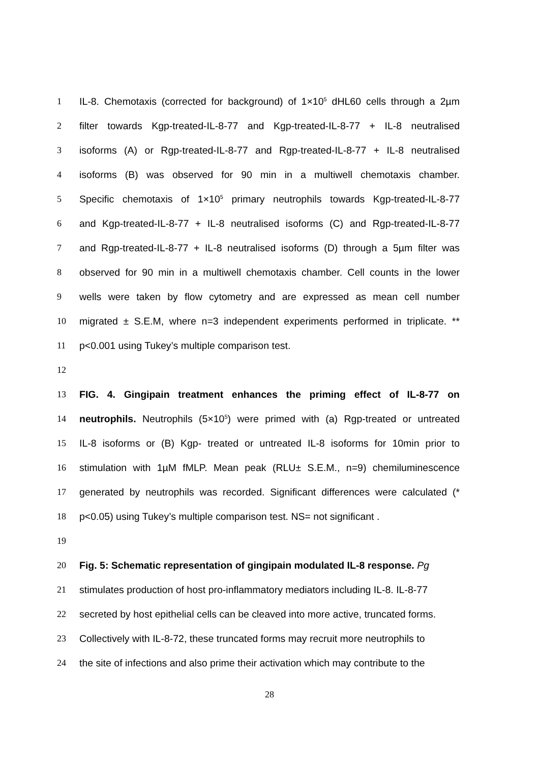1 IL-8. Chemotaxis (corrected for background) of 1×10<sup>5</sup> dHL60 cells through a 2µm
2 filter towards Kgp-treated-IL-8-77 and Kgp-treated-IL-8-77 + IL-8 neutralised
3 isoforms (A) or Rgp-treated-IL-8-77 and Rgp-treated-IL-8-77 + IL-8 neutralised
4 isoforms (B) was observed for 90 min in a multiwell chemotaxis chamber.
5 Specific chemotaxis of 1×10<sup>5</sup> primary neutrophils towards Kgp-treated-IL-8-77
6 and Kgp-treated-IL-8-77 + IL-8 neutralised isoforms (C) and Rgp-treated-IL-8-77
7 and Rgp-treated-IL-8-77 + IL-8 neutralised isoforms (D) through a 5µm filter was
8 observed for 90 min in a multiwell chemotaxis chamber. Cell counts in the lower
9 wells were taken by flow cytometry and are expressed as mean cell number
10 migrated ± S.E.M, where n=3 independent experiments performed in triplicate. **
11 p<0.001 using Tukey’s multiple comparison test.
12
13 FIG. 4. Gingipain treatment enhances the priming effect of IL-8-77 on
14 neutrophils. Neutrophils (5×10<sup>5</sup>) were primed with (a) Rgp-treated or untreated
15 IL-8 isoforms or (B) Kgp- treated or untreated IL-8 isoforms for 10min prior to
16 stimulation with 1µM fMLP. Mean peak (RLU± S.E.M., n=9) chemiluminescence
17 generated by neutrophils was recorded. Significant differences were calculated (*
18 p<0.05) using Tukey’s multiple comparison test. NS= not significant .
19
20 Fig. 5: Schematic representation of gingipain modulated IL-8 response. Pg
21 stimulates production of host pro-inflammatory mediators including IL-8. IL-8-77
22 secreted by host epithelial cells can be cleaved into more active, truncated forms.
23 Collectively with IL-8-72, these truncated forms may recruit more neutrophils to
24 the site of infections and also prime their activation which may contribute to the
28